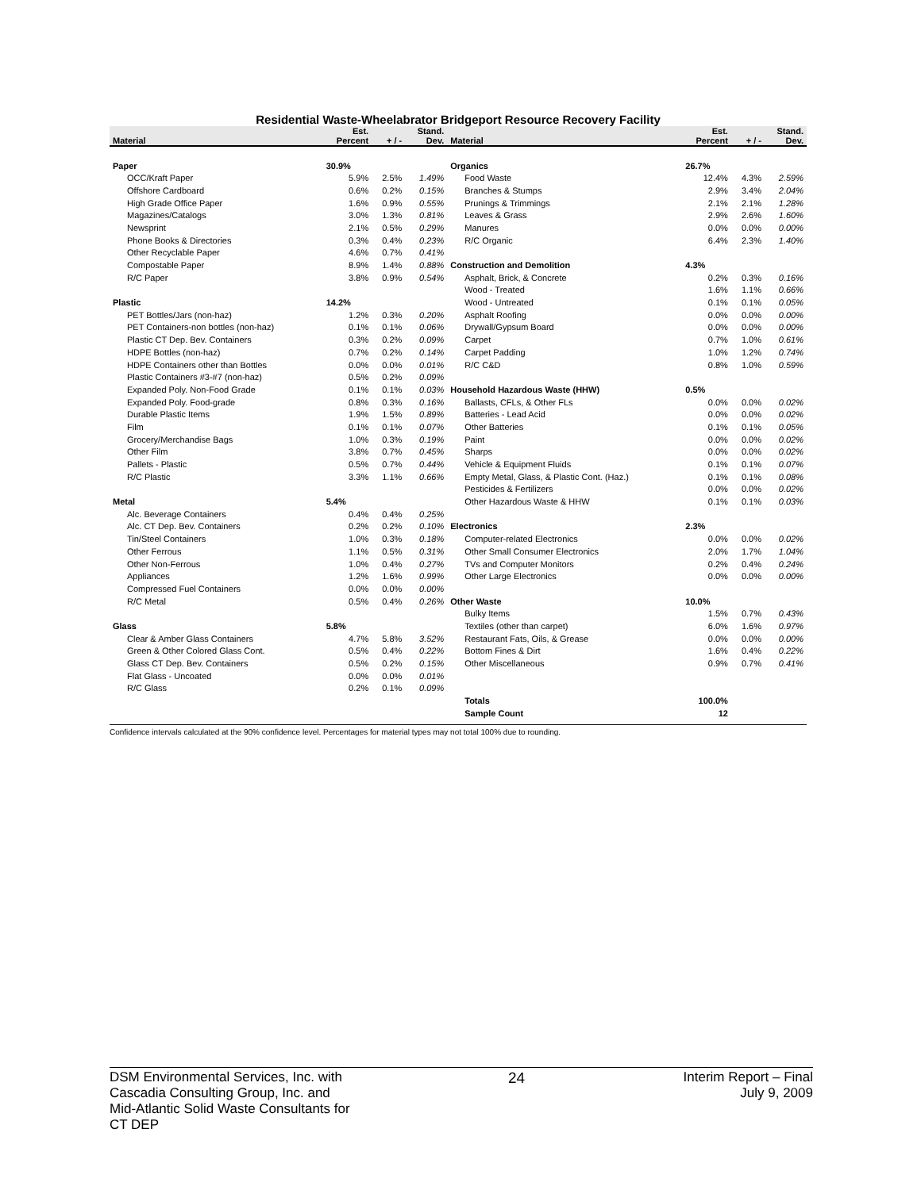Residential Waste-Wheelabrator Bridgeport Resource Recovery Facility
| Material | Est. Percent | + / - | Stand. Dev. | Material | Est. Percent | + / - | Stand. Dev. |
| --- | --- | --- | --- | --- | --- | --- | --- |
| Paper | 30.9% | | | Organics | 26.7% | | |
| OCC/Kraft Paper | 5.9% | 2.5% | 1.49% | Food Waste | 12.4% | 4.3% | 2.59% |
| Offshore Cardboard | 0.6% | 0.2% | 0.15% | Branches & Stumps | 2.9% | 3.4% | 2.04% |
| High Grade Office Paper | 1.6% | 0.9% | 0.55% | Prunings & Trimmings | 2.1% | 2.1% | 1.28% |
| Magazines/Catalogs | 3.0% | 1.3% | 0.81% | Leaves & Grass | 2.9% | 2.6% | 1.60% |
| Newsprint | 2.1% | 0.5% | 0.29% | Manures | 0.0% | 0.0% | 0.00% |
| Phone Books & Directories | 0.3% | 0.4% | 0.23% | R/C Organic | 6.4% | 2.3% | 1.40% |
| Other Recyclable Paper | 4.6% | 0.7% | 0.41% | | | | |
| Compostable Paper | 8.9% | 1.4% | 0.88% | Construction and Demolition | 4.3% | | |
| R/C Paper | 3.8% | 0.9% | 0.54% | Asphalt, Brick, & Concrete | 0.2% | 0.3% | 0.16% |
| | | | | Wood - Treated | 1.6% | 1.1% | 0.66% |
| Plastic | 14.2% | | | Wood - Untreated | 0.1% | 0.1% | 0.05% |
| PET Bottles/Jars (non-haz) | 1.2% | 0.3% | 0.20% | Asphalt Roofing | 0.0% | 0.0% | 0.00% |
| PET Containers-non bottles (non-haz) | 0.1% | 0.1% | 0.06% | Drywall/Gypsum Board | 0.0% | 0.0% | 0.00% |
| Plastic CT Dep. Bev. Containers | 0.3% | 0.2% | 0.09% | Carpet | 0.7% | 1.0% | 0.61% |
| HDPE Bottles (non-haz) | 0.7% | 0.2% | 0.14% | Carpet Padding | 1.0% | 1.2% | 0.74% |
| HDPE Containers other than Bottles | 0.0% | 0.0% | 0.01% | R/C C&D | 0.8% | 1.0% | 0.59% |
| Plastic Containers #3-#7 (non-haz) | 0.5% | 0.2% | 0.09% | | | | |
| Expanded Poly. Non-Food Grade | 0.1% | 0.1% | 0.03% | Household Hazardous Waste (HHW) | 0.5% | | |
| Expanded Poly. Food-grade | 0.8% | 0.3% | 0.16% | Ballasts, CFLs, & Other FLs | 0.0% | 0.0% | 0.02% |
| Durable Plastic Items | 1.9% | 1.5% | 0.89% | Batteries - Lead Acid | 0.0% | 0.0% | 0.02% |
| Film | 0.1% | 0.1% | 0.07% | Other Batteries | 0.1% | 0.1% | 0.05% |
| Grocery/Merchandise Bags | 1.0% | 0.3% | 0.19% | Paint | 0.0% | 0.0% | 0.02% |
| Other Film | 3.8% | 0.7% | 0.45% | Sharps | 0.0% | 0.0% | 0.02% |
| Pallets - Plastic | 0.5% | 0.7% | 0.44% | Vehicle & Equipment Fluids | 0.1% | 0.1% | 0.07% |
| R/C Plastic | 3.3% | 1.1% | 0.66% | Empty Metal, Glass, & Plastic Cont. (Haz.) | 0.1% | 0.1% | 0.08% |
| | | | | Pesticides & Fertilizers | 0.0% | 0.0% | 0.02% |
| Metal | 5.4% | | | Other Hazardous Waste & HHW | 0.1% | 0.1% | 0.03% |
| Alc. Beverage Containers | 0.4% | 0.4% | 0.25% | | | | |
| Alc. CT Dep. Bev. Containers | 0.2% | 0.2% | 0.10% | Electronics | 2.3% | | |
| Tin/Steel Containers | 1.0% | 0.3% | 0.18% | Computer-related Electronics | 0.0% | 0.0% | 0.02% |
| Other Ferrous | 1.1% | 0.5% | 0.31% | Other Small Consumer Electronics | 2.0% | 1.7% | 1.04% |
| Other Non-Ferrous | 1.0% | 0.4% | 0.27% | TVs and Computer Monitors | 0.2% | 0.4% | 0.24% |
| Appliances | 1.2% | 1.6% | 0.99% | Other Large Electronics | 0.0% | 0.0% | 0.00% |
| Compressed Fuel Containers | 0.0% | 0.0% | 0.00% | | | | |
| R/C Metal | 0.5% | 0.4% | 0.26% | Other Waste | 10.0% | | |
| | | | | Bulky Items | 1.5% | 0.7% | 0.43% |
| Glass | 5.8% | | | Textiles (other than carpet) | 6.0% | 1.6% | 0.97% |
| Clear & Amber Glass Containers | 4.7% | 5.8% | 3.52% | Restaurant Fats, Oils, & Grease | 0.0% | 0.0% | 0.00% |
| Green & Other Colored Glass Cont. | 0.5% | 0.4% | 0.22% | Bottom Fines & Dirt | 1.6% | 0.4% | 0.22% |
| Glass CT Dep. Bev. Containers | 0.5% | 0.2% | 0.15% | Other Miscellaneous | 0.9% | 0.7% | 0.41% |
| Flat Glass - Uncoated | 0.0% | 0.0% | 0.01% | | | | |
| R/C Glass | 0.2% | 0.1% | 0.09% | | | | |
| | | | | Totals | 100.0% | | |
| | | | | Sample Count | 12 | | |
Confidence intervals calculated at the 90% confidence level. Percentages for material types may not total 100% due to rounding.
DSM Environmental Services, Inc. with
Cascadia Consulting Group, Inc. and
Mid-Atlantic Solid Waste Consultants for
CT DEP
24 Interim Report – Final
July 9, 2009